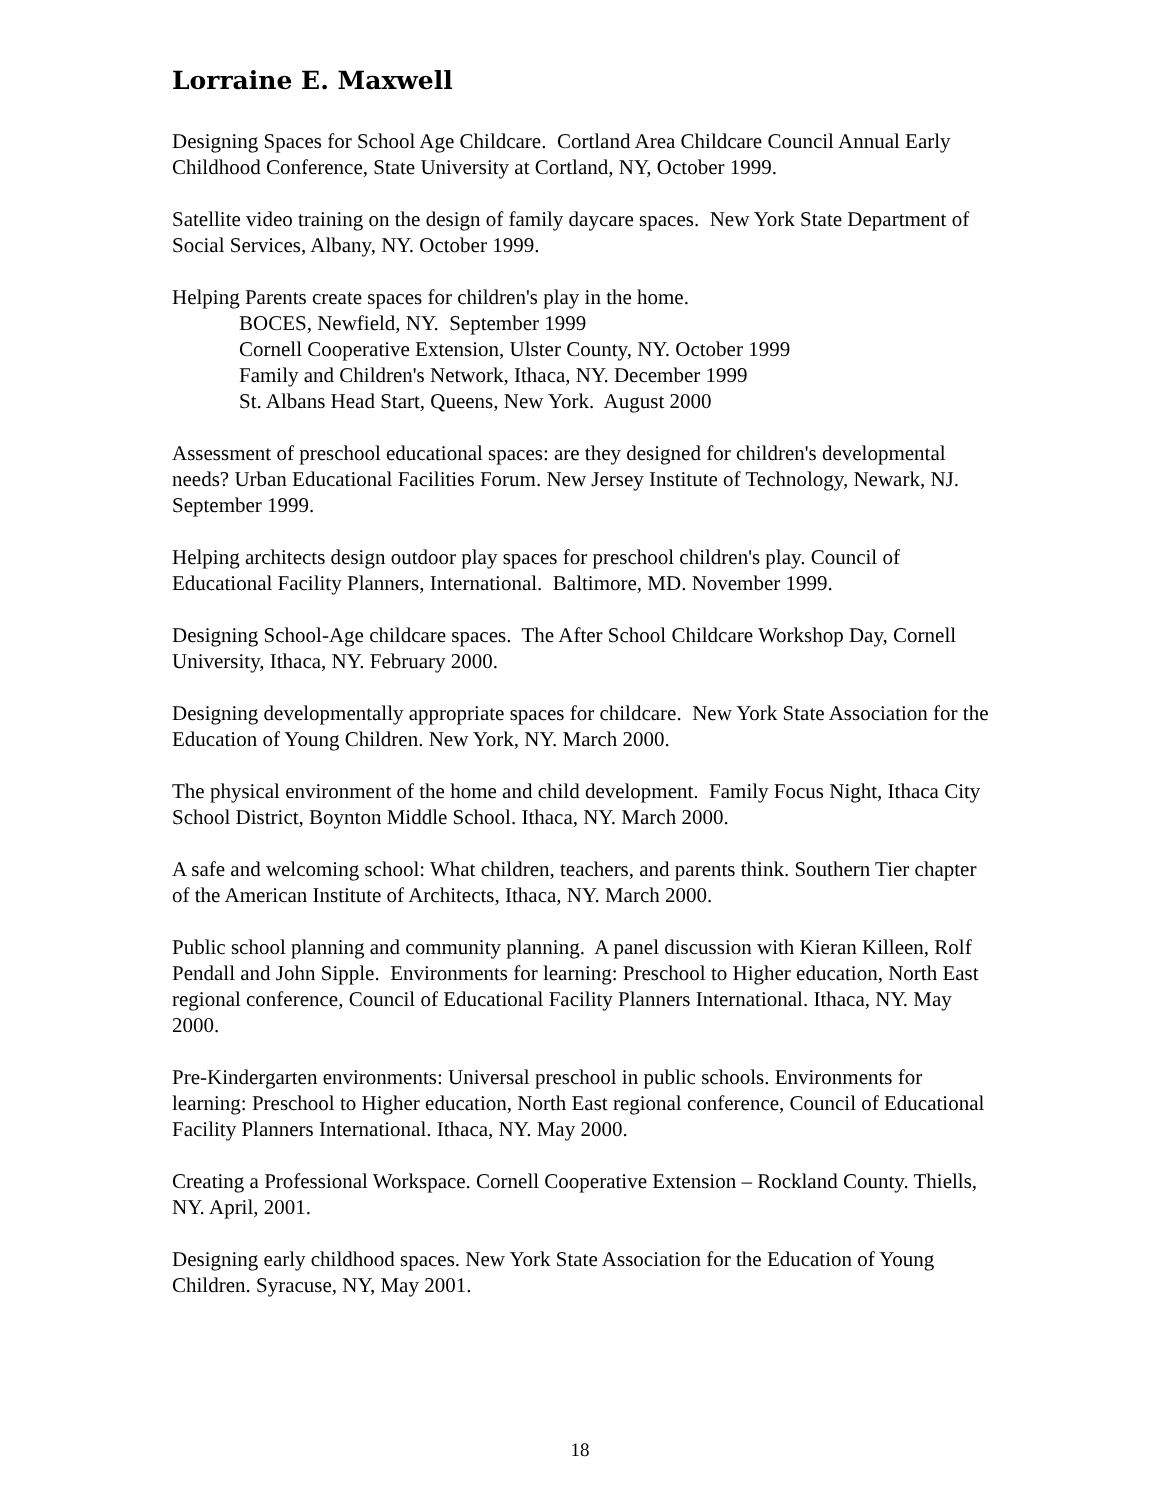Lorraine E. Maxwell
Designing Spaces for School Age Childcare. Cortland Area Childcare Council Annual Early Childhood Conference, State University at Cortland, NY, October 1999.
Satellite video training on the design of family daycare spaces. New York State Department of Social Services, Albany, NY. October 1999.
Helping Parents create spaces for children's play in the home.
BOCES, Newfield, NY. September 1999
Cornell Cooperative Extension, Ulster County, NY. October 1999
Family and Children's Network, Ithaca, NY. December 1999
St. Albans Head Start, Queens, New York. August 2000
Assessment of preschool educational spaces: are they designed for children's developmental needs? Urban Educational Facilities Forum. New Jersey Institute of Technology, Newark, NJ. September 1999.
Helping architects design outdoor play spaces for preschool children's play. Council of Educational Facility Planners, International. Baltimore, MD. November 1999.
Designing School-Age childcare spaces. The After School Childcare Workshop Day, Cornell University, Ithaca, NY. February 2000.
Designing developmentally appropriate spaces for childcare. New York State Association for the Education of Young Children. New York, NY. March 2000.
The physical environment of the home and child development. Family Focus Night, Ithaca City School District, Boynton Middle School. Ithaca, NY. March 2000.
A safe and welcoming school: What children, teachers, and parents think. Southern Tier chapter of the American Institute of Architects, Ithaca, NY. March 2000.
Public school planning and community planning. A panel discussion with Kieran Killeen, Rolf Pendall and John Sipple. Environments for learning: Preschool to Higher education, North East regional conference, Council of Educational Facility Planners International. Ithaca, NY. May 2000.
Pre-Kindergarten environments: Universal preschool in public schools. Environments for learning: Preschool to Higher education, North East regional conference, Council of Educational Facility Planners International. Ithaca, NY. May 2000.
Creating a Professional Workspace. Cornell Cooperative Extension – Rockland County. Thiells, NY. April, 2001.
Designing early childhood spaces. New York State Association for the Education of Young Children. Syracuse, NY, May 2001.
18